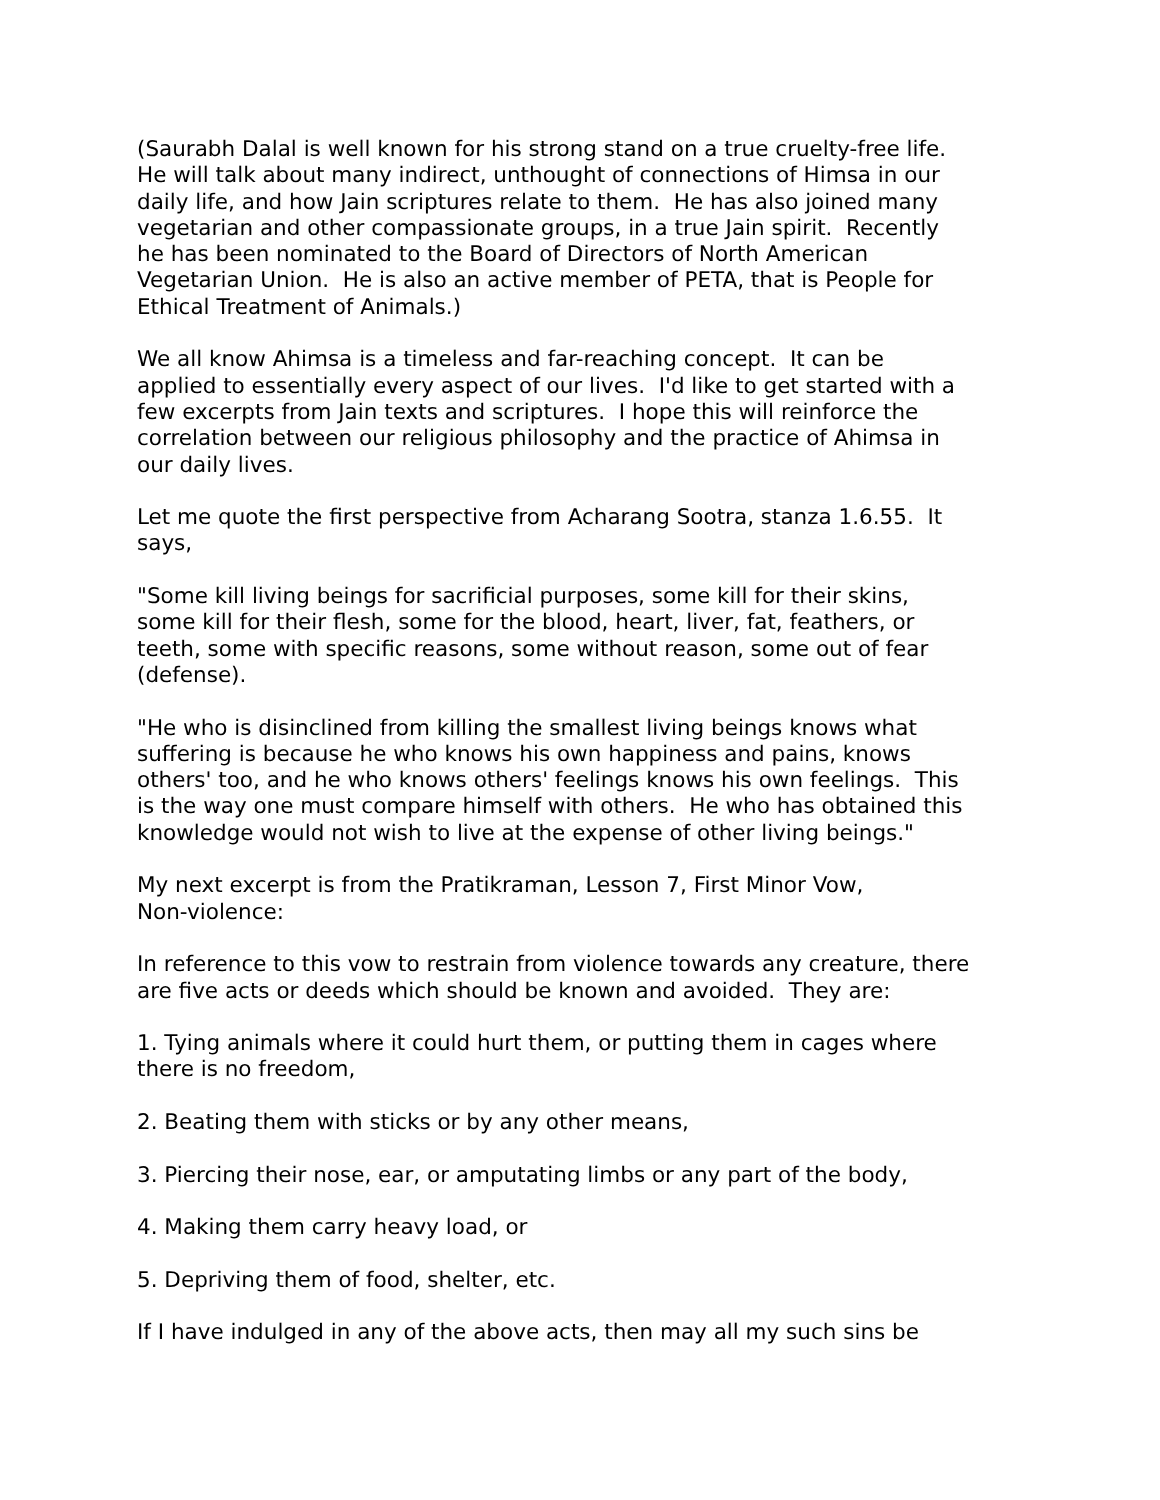(Saurabh Dalal is well known for his strong stand on a true cruelty-free life. He will talk about many indirect, unthought of connections of Himsa in our daily life, and how Jain scriptures relate to them. He has also joined many vegetarian and other compassionate groups, in a true Jain spirit. Recently he has been nominated to the Board of Directors of North American Vegetarian Union. He is also an active member of PETA, that is People for Ethical Treatment of Animals.)
We all know Ahimsa is a timeless and far-reaching concept. It can be applied to essentially every aspect of our lives. I'd like to get started with a few excerpts from Jain texts and scriptures. I hope this will reinforce the correlation between our religious philosophy and the practice of Ahimsa in our daily lives.
Let me quote the first perspective from Acharang Sootra, stanza 1.6.55. It says,
"Some kill living beings for sacrificial purposes, some kill for their skins, some kill for their flesh, some for the blood, heart, liver, fat, feathers, or teeth, some with specific reasons, some without reason, some out of fear (defense).
"He who is disinclined from killing the smallest living beings knows what suffering is because he who knows his own happiness and pains, knows others' too, and he who knows others' feelings knows his own feelings. This is the way one must compare himself with others. He who has obtained this knowledge would not wish to live at the expense of other living beings."
My next excerpt is from the Pratikraman, Lesson 7, First Minor Vow, Non-violence:
In reference to this vow to restrain from violence towards any creature, there are five acts or deeds which should be known and avoided. They are:
1. Tying animals where it could hurt them, or putting them in cages where there is no freedom,
2. Beating them with sticks or by any other means,
3. Piercing their nose, ear, or amputating limbs or any part of the body,
4. Making them carry heavy load, or
5. Depriving them of food, shelter, etc.
If I have indulged in any of the above acts, then may all my such sins be